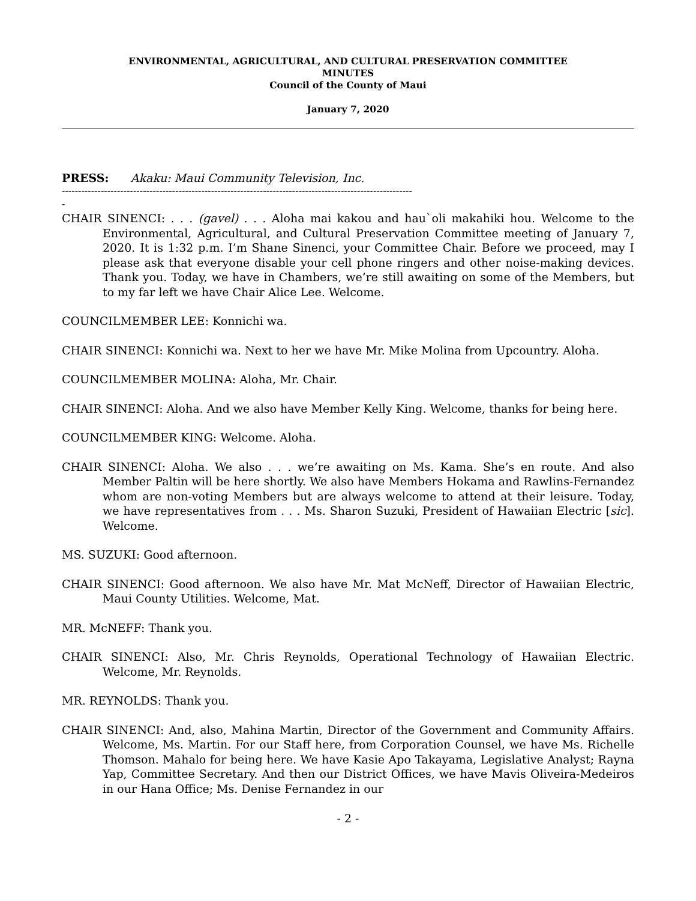ENVIRONMENTAL, AGRICULTURAL, AND CULTURAL PRESERVATION COMMITTEE
MINUTES
Council of the County of Maui
January 7, 2020
PRESS: Akaku: Maui Community Television, Inc.
------------------------------------------------------------------------------------------------------------
-
CHAIR SINENCI: . . . (gavel) . . . Aloha mai kakou and hau`oli makahiki hou. Welcome to the Environmental, Agricultural, and Cultural Preservation Committee meeting of January 7, 2020. It is 1:32 p.m. I’m Shane Sinenci, your Committee Chair. Before we proceed, may I please ask that everyone disable your cell phone ringers and other noise-making devices. Thank you. Today, we have in Chambers, we’re still awaiting on some of the Members, but to my far left we have Chair Alice Lee. Welcome.
COUNCILMEMBER LEE: Konnichi wa.
CHAIR SINENCI: Konnichi wa. Next to her we have Mr. Mike Molina from Upcountry. Aloha.
COUNCILMEMBER MOLINA: Aloha, Mr. Chair.
CHAIR SINENCI: Aloha. And we also have Member Kelly King. Welcome, thanks for being here.
COUNCILMEMBER KING: Welcome. Aloha.
CHAIR SINENCI: Aloha. We also . . . we’re awaiting on Ms. Kama. She’s en route. And also Member Paltin will be here shortly. We also have Members Hokama and Rawlins-Fernandez whom are non-voting Members but are always welcome to attend at their leisure. Today, we have representatives from . . . Ms. Sharon Suzuki, President of Hawaiian Electric [sic]. Welcome.
MS. SUZUKI: Good afternoon.
CHAIR SINENCI: Good afternoon. We also have Mr. Mat McNeff, Director of Hawaiian Electric, Maui County Utilities. Welcome, Mat.
MR. McNEFF: Thank you.
CHAIR SINENCI: Also, Mr. Chris Reynolds, Operational Technology of Hawaiian Electric. Welcome, Mr. Reynolds.
MR. REYNOLDS: Thank you.
CHAIR SINENCI: And, also, Mahina Martin, Director of the Government and Community Affairs. Welcome, Ms. Martin. For our Staff here, from Corporation Counsel, we have Ms. Richelle Thomson. Mahalo for being here. We have Kasie Apo Takayama, Legislative Analyst; Rayna Yap, Committee Secretary. And then our District Offices, we have Mavis Oliveira-Medeiros in our Hana Office; Ms. Denise Fernandez in our
- 2 -